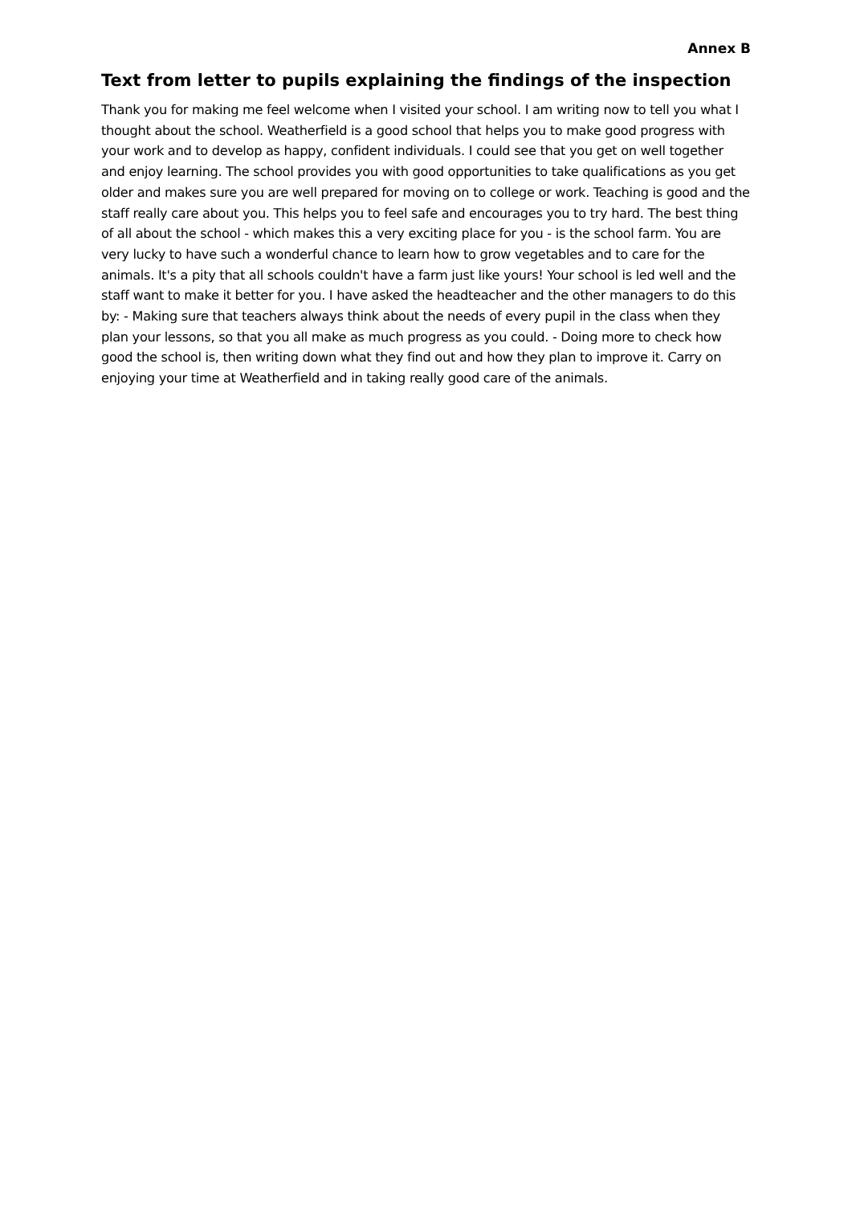Annex B
Text from letter to pupils explaining the findings of the inspection
Thank you for making me feel welcome when I visited your school. I am writing now to tell you what I thought about the school. Weatherfield is a good school that helps you to make good progress with your work and to develop as happy, confident individuals. I could see that you get on well together and enjoy learning. The school provides you with good opportunities to take qualifications as you get older and makes sure you are well prepared for moving on to college or work. Teaching is good and the staff really care about you. This helps you to feel safe and encourages you to try hard. The best thing of all about the school - which makes this a very exciting place for you - is the school farm. You are very lucky to have such a wonderful chance to learn how to grow vegetables and to care for the animals. It's a pity that all schools couldn't have a farm just like yours! Your school is led well and the staff want to make it better for you. I have asked the headteacher and the other managers to do this by: - Making sure that teachers always think about the needs of every pupil in the class when they plan your lessons, so that you all make as much progress as you could. - Doing more to check how good the school is, then writing down what they find out and how they plan to improve it. Carry on enjoying your time at Weatherfield and in taking really good care of the animals.